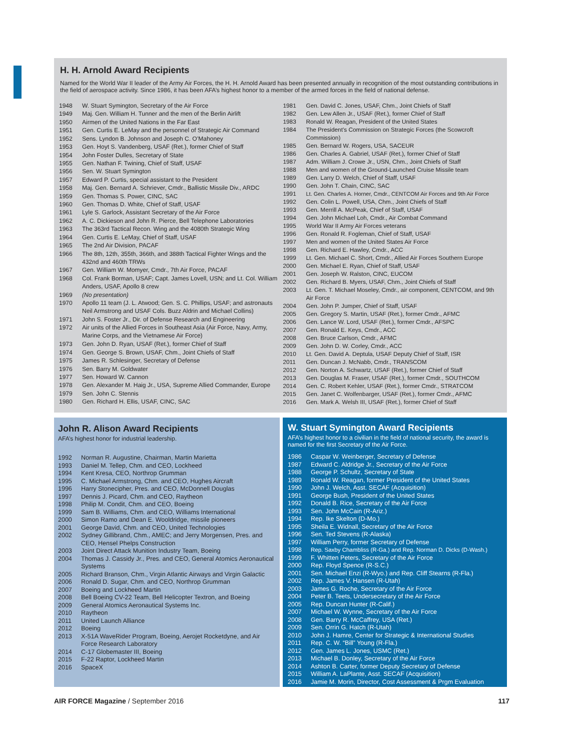H. H. Arnold Award Recipients
Named for the World War II leader of the Army Air Forces, the H. H. Arnold Award has been presented annually in recognition of the most outstanding contributions in the field of aerospace activity. Since 1986, it has been AFA’s highest honor to a member of the armed forces in the field of national defense.
| 1948 | W. Stuart Symington, Secretary of the Air Force |
| 1949 | Maj. Gen. William H. Tunner and the men of the Berlin Airlift |
| 1950 | Airmen of the United Nations in the Far East |
| 1951 | Gen. Curtis E. LeMay and the personnel of Strategic Air Command |
| 1952 | Sens. Lyndon B. Johnson and Joseph C. O’Mahoney |
| 1953 | Gen. Hoyt S. Vandenberg, USAF (Ret.), former Chief of Staff |
| 1954 | John Foster Dulles, Secretary of State |
| 1955 | Gen. Nathan F. Twining, Chief of Staff, USAF |
| 1956 | Sen. W. Stuart Symington |
| 1957 | Edward P. Curtis, special assistant to the President |
| 1958 | Maj. Gen. Bernard A. Schriever, Cmdr., Ballistic Missile Div., ARDC |
| 1959 | Gen. Thomas S. Power, CINC, SAC |
| 1960 | Gen. Thomas D. White, Chief of Staff, USAF |
| 1961 | Lyle S. Garlock, Assistant Secretary of the Air Force |
| 1962 | A. C. Dickieson and John R. Pierce, Bell Telephone Laboratories |
| 1963 | The 363rd Tactical Recon. Wing and the 4080th Strategic Wing |
| 1964 | Gen. Curtis E. LeMay, Chief of Staff, USAF |
| 1965 | The 2nd Air Division, PACAF |
| 1966 | The 8th, 12th, 355th, 366th, and 388th Tactical Fighter Wings and the 432nd and 460th TRWs |
| 1967 | Gen. William W. Momyer, Cmdr., 7th Air Force, PACAF |
| 1968 | Col. Frank Borman, USAF; Capt. James Lovell, USN; and Lt. Col. William Anders, USAF, Apollo 8 crew |
| 1969 | (No presentation) |
| 1970 | Apollo 11 team (J. L. Atwood; Gen. S. C. Phillips, USAF; and astronauts Neil Armstrong and USAF Cols. Buzz Aldrin and Michael Collins) |
| 1971 | John S. Foster Jr., Dir. of Defense Research and Engineering |
| 1972 | Air units of the Allied Forces in Southeast Asia (Air Force, Navy, Army, Marine Corps, and the Vietnamese Air Force) |
| 1973 | Gen. John D. Ryan, USAF (Ret.), former Chief of Staff |
| 1974 | Gen. George S. Brown, USAF, Chm., Joint Chiefs of Staff |
| 1975 | James R. Schlesinger, Secretary of Defense |
| 1976 | Sen. Barry M. Goldwater |
| 1977 | Sen. Howard W. Cannon |
| 1978 | Gen. Alexander M. Haig Jr., USA, Supreme Allied Commander, Europe |
| 1979 | Sen. John C. Stennis |
| 1980 | Gen. Richard H. Ellis, USAF, CINC, SAC |
| 1981 | Gen. David C. Jones, USAF, Chm., Joint Chiefs of Staff |
| 1982 | Gen. Lew Allen Jr., USAF (Ret.), former Chief of Staff |
| 1983 | Ronald W. Reagan, President of the United States |
| 1984 | The President’s Commission on Strategic Forces (the Scowcroft Commission) |
| 1985 | Gen. Bernard W. Rogers, USA, SACEUR |
| 1986 | Gen. Charles A. Gabriel, USAF (Ret.), former Chief of Staff |
| 1987 | Adm. William J. Crowe Jr., USN, Chm., Joint Chiefs of Staff |
| 1988 | Men and women of the Ground-Launched Cruise Missile team |
| 1989 | Gen. Larry D. Welch, Chief of Staff, USAF |
| 1990 | Gen. John T. Chain, CINC, SAC |
| 1991 | Lt. Gen. Charles A. Horner, Cmdr., CENTCOM Air Forces and 9th Air Force |
| 1992 | Gen. Colin L. Powell, USA, Chm., Joint Chiefs of Staff |
| 1993 | Gen. Merrill A. McPeak, Chief of Staff, USAF |
| 1994 | Gen. John Michael Loh, Cmdr., Air Combat Command |
| 1995 | World War II Army Air Forces veterans |
| 1996 | Gen. Ronald R. Fogleman, Chief of Staff, USAF |
| 1997 | Men and women of the United States Air Force |
| 1998 | Gen. Richard E. Hawley, Cmdr., ACC |
| 1999 | Lt. Gen. Michael C. Short, Cmdr., Allied Air Forces Southern Europe |
| 2000 | Gen. Michael E. Ryan, Chief of Staff, USAF |
| 2001 | Gen. Joseph W. Ralston, CINC, EUCOM |
| 2002 | Gen. Richard B. Myers, USAF, Chm., Joint Chiefs of Staff |
| 2003 | Lt. Gen. T. Michael Moseley, Cmdr., air component, CENTCOM, and 9th Air Force |
| 2004 | Gen. John P. Jumper, Chief of Staff, USAF |
| 2005 | Gen. Gregory S. Martin, USAF (Ret.), former Cmdr., AFMC |
| 2006 | Gen. Lance W. Lord, USAF (Ret.), former Cmdr., AFSPC |
| 2007 | Gen. Ronald E. Keys, Cmdr., ACC |
| 2008 | Gen. Bruce Carlson, Cmdr., AFMC |
| 2009 | Gen. John D. W. Corley, Cmdr., ACC |
| 2010 | Lt. Gen. David A. Deptula, USAF Deputy Chief of Staff, ISR |
| 2011 | Gen. Duncan J. McNabb, Cmdr., TRANSCOM |
| 2012 | Gen. Norton A. Schwartz, USAF (Ret.), former Chief of Staff |
| 2013 | Gen. Douglas M. Fraser, USAF (Ret.), former Cmdr., SOUTHCOM |
| 2014 | Gen. C. Robert Kehler, USAF (Ret.), former Cmdr., STRATCOM |
| 2015 | Gen. Janet C. Wolfenbarger, USAF (Ret.), former Cmdr., AFMC |
| 2016 | Gen. Mark A. Welsh III, USAF (Ret.), former Chief of Staff |
John R. Alison Award Recipients
AFA’s highest honor for industrial leadership.
| 1992 | Norman R. Augustine, Chairman, Martin Marietta |
| 1993 | Daniel M. Tellep, Chm. and CEO, Lockheed |
| 1994 | Kent Kresa, CEO, Northrop Grumman |
| 1995 | C. Michael Armstrong, Chm. and CEO, Hughes Aircraft |
| 1996 | Harry Stonecipher, Pres. and CEO, McDonnell Douglas |
| 1997 | Dennis J. Picard, Chm. and CEO, Raytheon |
| 1998 | Philip M. Condit, Chm. and CEO, Boeing |
| 1999 | Sam B. Williams, Chm. and CEO, Williams International |
| 2000 | Simon Ramo and Dean E. Wooldridge, missile pioneers |
| 2001 | George David, Chm. and CEO, United Technologies |
| 2002 | Sydney Gillibrand, Chm., AMEC; and Jerry Morgensen, Pres. and CEO, Hensel Phelps Construction |
| 2003 | Joint Direct Attack Munition Industry Team, Boeing |
| 2004 | Thomas J. Cassidy Jr., Pres. and CEO, General Atomics Aeronautical Systems |
| 2005 | Richard Branson, Chm., Virgin Atlantic Airways and Virgin Galactic |
| 2006 | Ronald D. Sugar, Chm. and CEO, Northrop Grumman |
| 2007 | Boeing and Lockheed Martin |
| 2008 | Bell Boeing CV-22 Team, Bell Helicopter Textron, and Boeing |
| 2009 | General Atomics Aeronautical Systems Inc. |
| 2010 | Raytheon |
| 2011 | United Launch Alliance |
| 2012 | Boeing |
| 2013 | X-51A WaveRider Program, Boeing, Aerojet Rocketdyne, and Air Force Research Laboratory |
| 2014 | C-17 Globemaster III, Boeing |
| 2015 | F-22 Raptor, Lockheed Martin |
| 2016 | SpaceX |
W. Stuart Symington Award Recipients
AFA’s highest honor to a civilian in the field of national security, the award is named for the first Secretary of the Air Force.
| 1986 | Caspar W. Weinberger, Secretary of Defense |
| 1987 | Edward C. Aldridge Jr., Secretary of the Air Force |
| 1988 | George P. Schultz, Secretary of State |
| 1989 | Ronald W. Reagan, former President of the United States |
| 1990 | John J. Welch, Asst. SECAF (Acquisition) |
| 1991 | George Bush, President of the United States |
| 1992 | Donald B. Rice, Secretary of the Air Force |
| 1993 | Sen. John McCain (R-Ariz.) |
| 1994 | Rep. Ike Skelton (D-Mo.) |
| 1995 | Sheila E. Widnall, Secretary of the Air Force |
| 1996 | Sen. Ted Stevens (R-Alaska) |
| 1997 | William Perry, former Secretary of Defense |
| 1998 | Rep. Saxby Chambliss (R-Ga.) and Rep. Norman D. Dicks (D-Wash.) |
| 1999 | F. Whitten Peters, Secretary of the Air Force |
| 2000 | Rep. Floyd Spence (R-S.C.) |
| 2001 | Sen. Michael Enzi (R-Wyo.) and Rep. Cliff Stearns (R-Fla.) |
| 2002 | Rep. James V. Hansen (R-Utah) |
| 2003 | James G. Roche, Secretary of the Air Force |
| 2004 | Peter B. Teets, Undersecretary of the Air Force |
| 2005 | Rep. Duncan Hunter (R-Calif.) |
| 2007 | Michael W. Wynne, Secretary of the Air Force |
| 2008 | Gen. Barry R. McCaffrey, USA (Ret.) |
| 2009 | Sen. Orrin G. Hatch (R-Utah) |
| 2010 | John J. Hamre, Center for Strategic & International Studies |
| 2011 | Rep. C. W. “Bill” Young (R-Fla.) |
| 2012 | Gen. James L. Jones, USMC (Ret.) |
| 2013 | Michael B. Donley, Secretary of the Air Force |
| 2014 | Ashton B. Carter, former Deputy Secretary of Defense |
| 2015 | William A. LaPlante, Asst. SECAF (Acquisition) |
| 2016 | Jamie M. Morin, Director, Cost Assessment & Prgm Evaluation |
AIR FORCE Magazine / September 2016 117